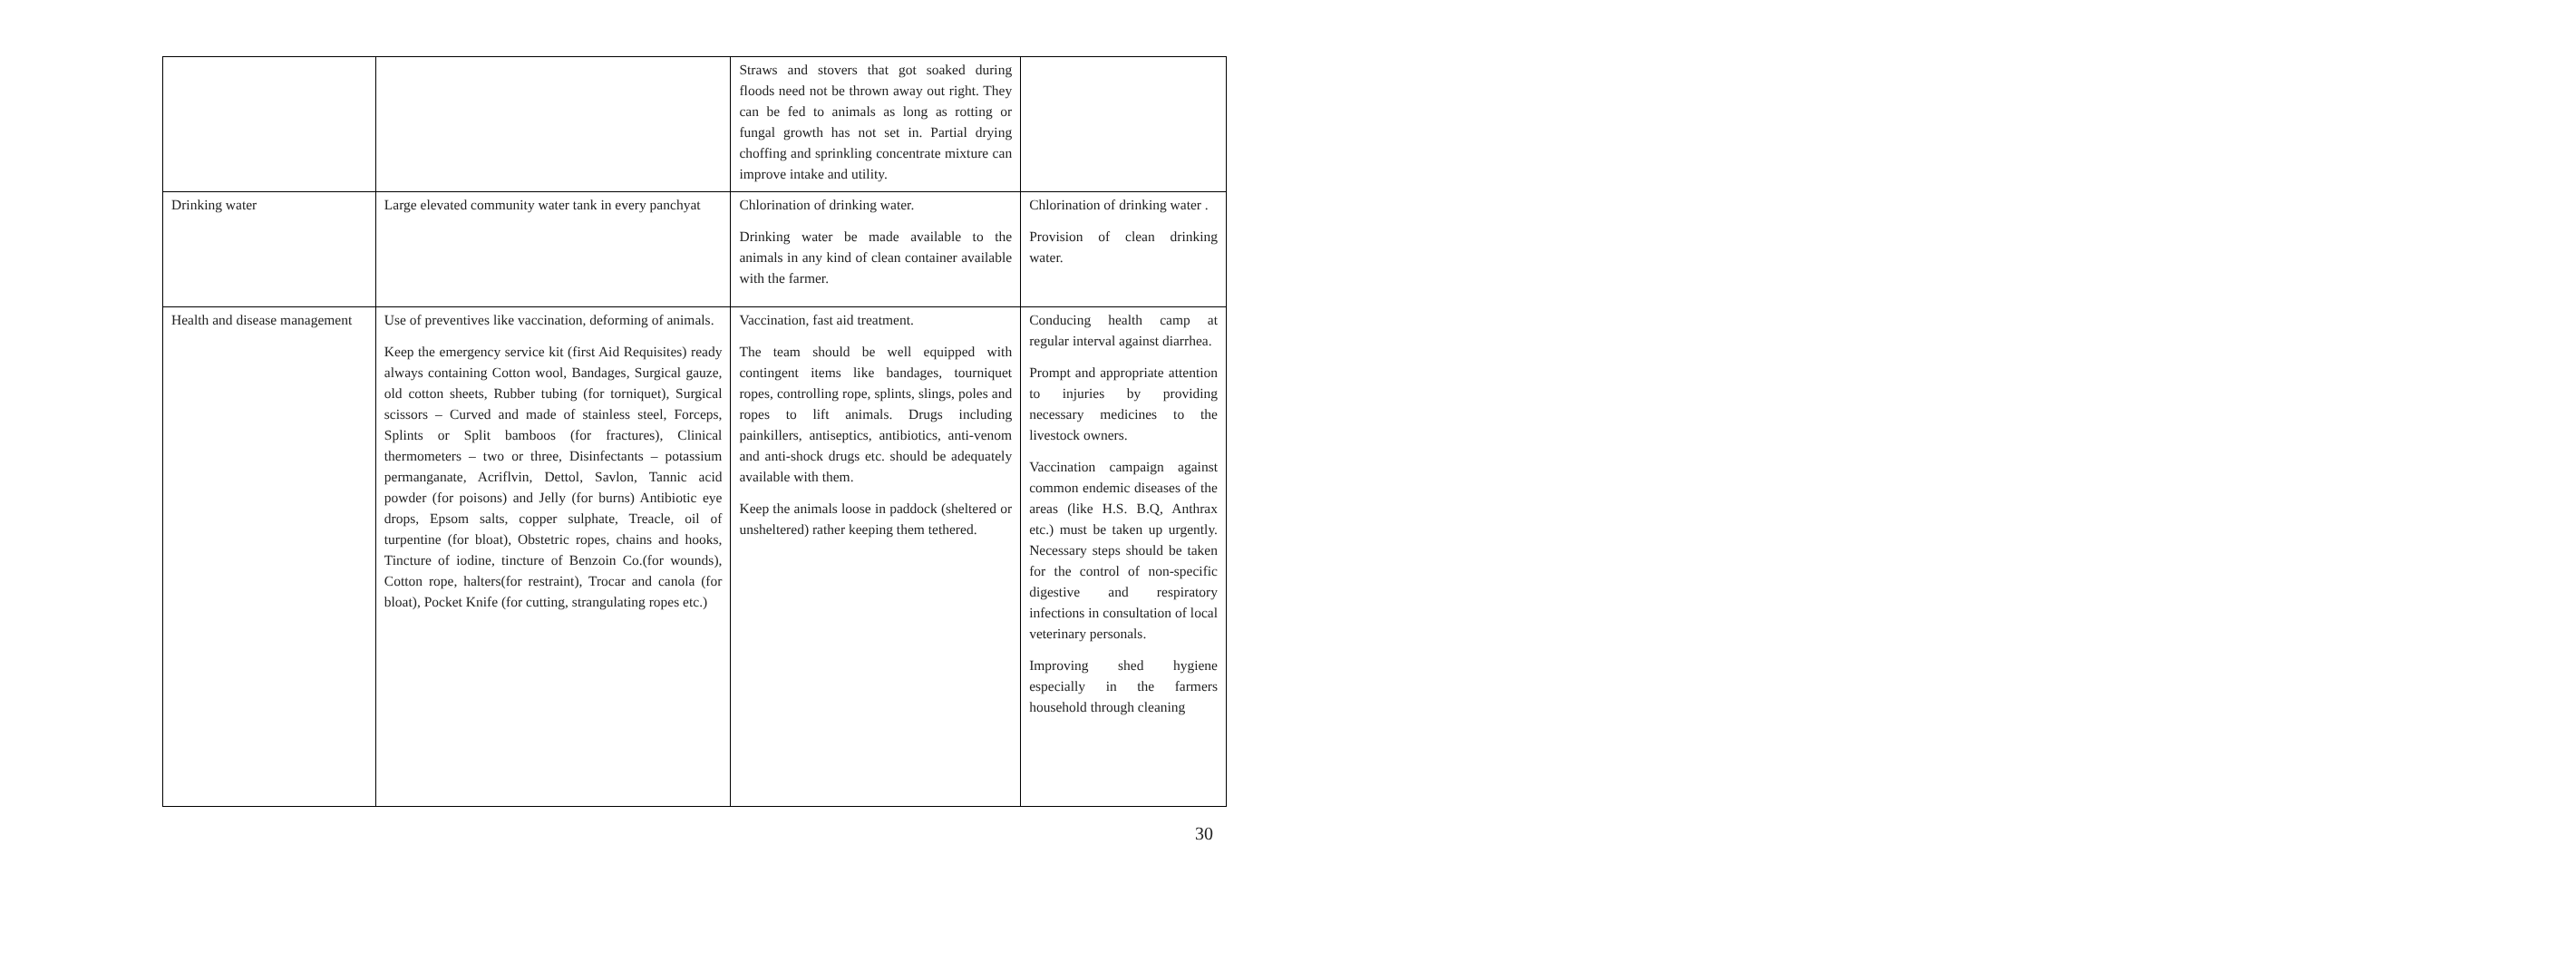| | | Straws and stovers that got soaked during floods need not be thrown away out right. They can be fed to animals as long as rotting or fungal growth has not set in. Partial drying choffing and sprinkling concentrate mixture can improve intake and utility. | |
| Drinking water | Large elevated community water tank in every panchyat | Chlorination of drinking water. Drinking water be made available to the animals in any kind of clean container available with the farmer. | Chlorination of drinking water . Provision of clean drinking water. |
| Health and disease management | Use of preventives like vaccination, deforming of animals. Keep the emergency service kit (first Aid Requisites) ready always containing Cotton wool, Bandages, Surgical gauze, old cotton sheets, Rubber tubing (for torniquet), Surgical scissors – Curved and made of stainless steel, Forceps, Splints or Split bamboos (for fractures), Clinical thermometers – two or three, Disinfectants – potassium permanganate, Acriflvin, Dettol, Savlon, Tannic acid powder (for poisons) and Jelly (for burns) Antibiotic eye drops, Epsom salts, copper sulphate, Treacle, oil of turpentine (for bloat), Obstetric ropes, chains and hooks, Tincture of iodine, tincture of Benzoin Co.(for wounds), Cotton rope, halters(for restraint), Trocar and canola (for bloat), Pocket Knife (for cutting, strangulating ropes etc.) | Vaccination, fast aid treatment. The team should be well equipped with contingent items like bandages, tourniquet ropes, controlling rope, splints, slings, poles and ropes to lift animals. Drugs including painkillers, antiseptics, antibiotics, anti-venom and anti-shock drugs etc. should be adequately available with them. Keep the animals loose in paddock (sheltered or unsheltered) rather keeping them tethered. | Conducing health camp at regular interval against diarrhea. Prompt and appropriate attention to injuries by providing necessary medicines to the livestock owners. Vaccination campaign against common endemic diseases of the areas (like H.S. B.Q, Anthrax etc.) must be taken up urgently. Necessary steps should be taken for the control of non-specific digestive and respiratory infections in consultation of local veterinary personals. Improving shed hygiene especially in the farmers household through cleaning |
30